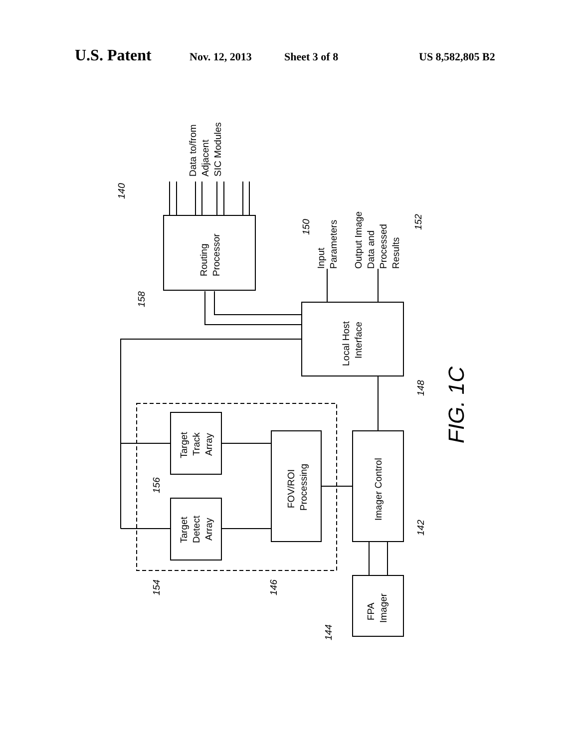U.S. Patent Nov. 12, 2013 Sheet 3 of 8 US 8,582,805 B2
Routing
Processor
Local Host
Interface
Imager Control
FPA
Imager
FOV/ROI
Processing
Target
Track
Array
Target
Detect
Array
Data to/from
Adjacent
SIC Modules
Input
Parameters
Output Image
Data and
Processed
Results
140
150
152
158
148
142
156
154
146
144
FIG. 1C